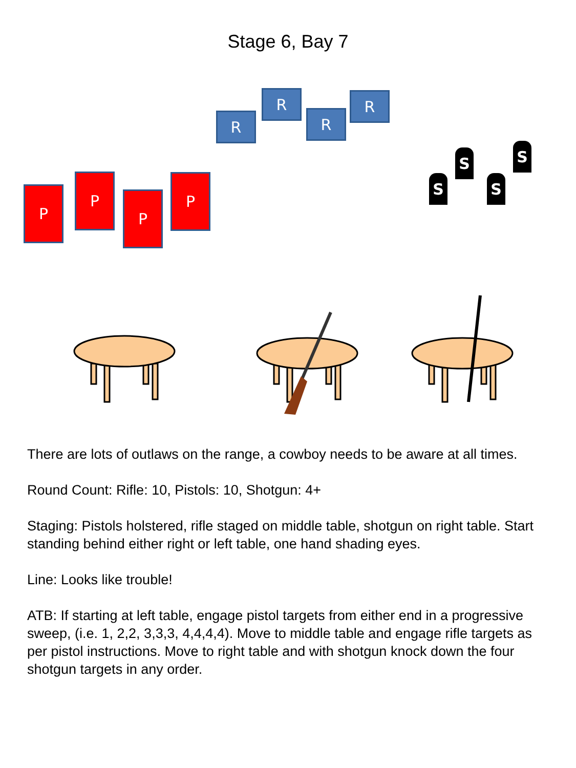Stage 6, Bay 7
R
R
R
R
P
P
P
P S
S
S
S
There are lots of outlaws on the range, a cowboy needs to be aware at all times.
Round Count: Rifle: 10, Pistols: 10, Shotgun: 4+
Staging: Pistols holstered, rifle staged on middle table, shotgun on right table. Start standing behind either right or left table, one hand shading eyes.
Line: Looks like trouble!
ATB: If starting at left table, engage pistol targets from either end in a progressive sweep, (i.e. 1, 2,2, 3,3,3, 4,4,4,4). Move to middle table and engage rifle targets as per pistol instructions. Move to right table and with shotgun knock down the four shotgun targets in any order.